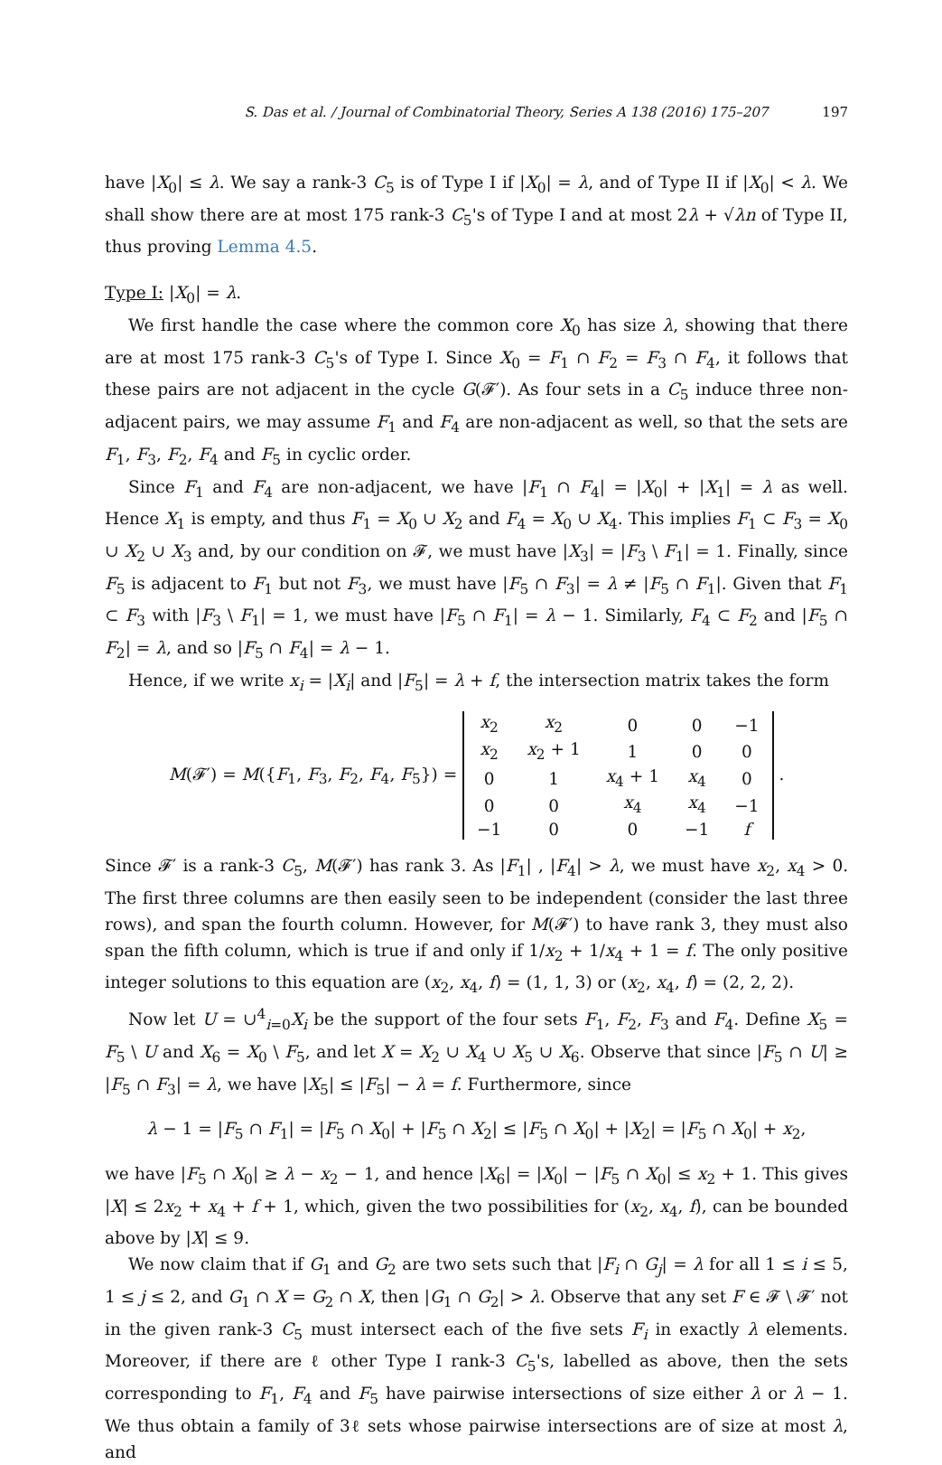S. Das et al. / Journal of Combinatorial Theory, Series A 138 (2016) 175–207 197
have |X<sub>0</sub>| ≤ λ. We say a rank-3 C<sub>5</sub> is of Type I if |X<sub>0</sub>| = λ, and of Type II if |X<sub>0</sub>| < λ. We shall show there are at most 175 rank-3 C<sub>5</sub>'s of Type I and at most 2λ + √λn of Type II, thus proving Lemma 4.5.
Type I: |X<sub>0</sub>| = λ.
We first handle the case where the common core X<sub>0</sub> has size λ, showing that there are at most 175 rank-3 C<sub>5</sub>'s of Type I. Since X<sub>0</sub> = F<sub>1</sub> ∩ F<sub>2</sub> = F<sub>3</sub> ∩ F<sub>4</sub>, it follows that these pairs are not adjacent in the cycle G(𝓕′). As four sets in a C<sub>5</sub> induce three non-adjacent pairs, we may assume F<sub>1</sub> and F<sub>4</sub> are non-adjacent as well, so that the sets are F<sub>1</sub>, F<sub>3</sub>, F<sub>2</sub>, F<sub>4</sub> and F<sub>5</sub> in cyclic order.
Since F<sub>1</sub> and F<sub>4</sub> are non-adjacent, we have |F<sub>1</sub> ∩ F<sub>4</sub>| = |X<sub>0</sub>| + |X<sub>1</sub>| = λ as well. Hence X<sub>1</sub> is empty, and thus F<sub>1</sub> = X<sub>0</sub> ∪ X<sub>2</sub> and F<sub>4</sub> = X<sub>0</sub> ∪ X<sub>4</sub>. This implies F<sub>1</sub> ⊂ F<sub>3</sub> = X<sub>0</sub> ∪ X<sub>2</sub> ∪ X<sub>3</sub> and, by our condition on 𝓕, we must have |X<sub>3</sub>| = |F<sub>3</sub> \ F<sub>1</sub>| = 1. Finally, since F<sub>5</sub> is adjacent to F<sub>1</sub> but not F<sub>3</sub>, we must have |F<sub>5</sub> ∩ F<sub>3</sub>| = λ ≠ |F<sub>5</sub> ∩ F<sub>1</sub>|. Given that F<sub>1</sub> ⊂ F<sub>3</sub> with |F<sub>3</sub> \ F<sub>1</sub>| = 1, we must have |F<sub>5</sub> ∩ F<sub>1</sub>| = λ − 1. Similarly, F<sub>4</sub> ⊂ F<sub>2</sub> and |F<sub>5</sub> ∩ F<sub>2</sub>| = λ, and so |F<sub>5</sub> ∩ F<sub>4</sub>| = λ − 1.
Hence, if we write x<sub>i</sub> = |X<sub>i</sub>| and |F<sub>5</sub>| = λ + f, the intersection matrix takes the form
M(𝓕′) = M({F<sub>1</sub>, F<sub>3</sub>, F<sub>2</sub>, F<sub>4</sub>, F<sub>5</sub>}) =
| x<sub>2</sub> | x<sub>2</sub> | 0 | 0 | −1 |
| x<sub>2</sub> | x<sub>2</sub> + 1 | 1 | 0 | 0 |
| 0 | 1 | x<sub>4</sub> + 1 | x<sub>4</sub> | 0 |
| 0 | 0 | x<sub>4</sub> | x<sub>4</sub> | −1 |
| −1 | 0 | 0 | −1 | f |
.
Since 𝓕′ is a rank-3 C<sub>5</sub>, M(𝓕′) has rank 3. As |F<sub>1</sub>| , |F<sub>4</sub>| > λ, we must have x<sub>2</sub>, x<sub>4</sub> > 0. The first three columns are then easily seen to be independent (consider the last three rows), and span the fourth column. However, for M(𝓕′) to have rank 3, they must also span the fifth column, which is true if and only if 1/x<sub>2</sub> + 1/x<sub>4</sub> + 1 = f. The only positive integer solutions to this equation are (x<sub>2</sub>, x<sub>4</sub>, f) = (1, 1, 3) or (x<sub>2</sub>, x<sub>4</sub>, f) = (2, 2, 2).
Now let U = ∪<sup>4</sup><sub>i=0</sub>X<sub>i</sub> be the support of the four sets F<sub>1</sub>, F<sub>2</sub>, F<sub>3</sub> and F<sub>4</sub>. Define X<sub>5</sub> = F<sub>5</sub> \ U and X<sub>6</sub> = X<sub>0</sub> \ F<sub>5</sub>, and let X = X<sub>2</sub> ∪ X<sub>4</sub> ∪ X<sub>5</sub> ∪ X<sub>6</sub>. Observe that since |F<sub>5</sub> ∩ U| ≥ |F<sub>5</sub> ∩ F<sub>3</sub>| = λ, we have |X<sub>5</sub>| ≤ |F<sub>5</sub>| − λ = f. Furthermore, since
λ − 1 = |F<sub>5</sub> ∩ F<sub>1</sub>| = |F<sub>5</sub> ∩ X<sub>0</sub>| + |F<sub>5</sub> ∩ X<sub>2</sub>| ≤ |F<sub>5</sub> ∩ X<sub>0</sub>| + |X<sub>2</sub>| = |F<sub>5</sub> ∩ X<sub>0</sub>| + x<sub>2</sub>,
we have |F<sub>5</sub> ∩ X<sub>0</sub>| ≥ λ − x<sub>2</sub> − 1, and hence |X<sub>6</sub>| = |X<sub>0</sub>| − |F<sub>5</sub> ∩ X<sub>0</sub>| ≤ x<sub>2</sub> + 1. This gives |X| ≤ 2x<sub>2</sub> + x<sub>4</sub> + f + 1, which, given the two possibilities for (x<sub>2</sub>, x<sub>4</sub>, f), can be bounded above by |X| ≤ 9.
We now claim that if G<sub>1</sub> and G<sub>2</sub> are two sets such that |F<sub>i</sub> ∩ G<sub>j</sub>| = λ for all 1 ≤ i ≤ 5, 1 ≤ j ≤ 2, and G<sub>1</sub> ∩ X = G<sub>2</sub> ∩ X, then |G<sub>1</sub> ∩ G<sub>2</sub>| > λ. Observe that any set F ∈ 𝓕 \ 𝓕′ not in the given rank-3 C<sub>5</sub> must intersect each of the five sets F<sub>i</sub> in exactly λ elements. Moreover, if there are ℓ other Type I rank-3 C<sub>5</sub>'s, labelled as above, then the sets corresponding to F<sub>1</sub>, F<sub>4</sub> and F<sub>5</sub> have pairwise intersections of size either λ or λ − 1. We thus obtain a family of 3ℓ sets whose pairwise intersections are of size at most λ, and